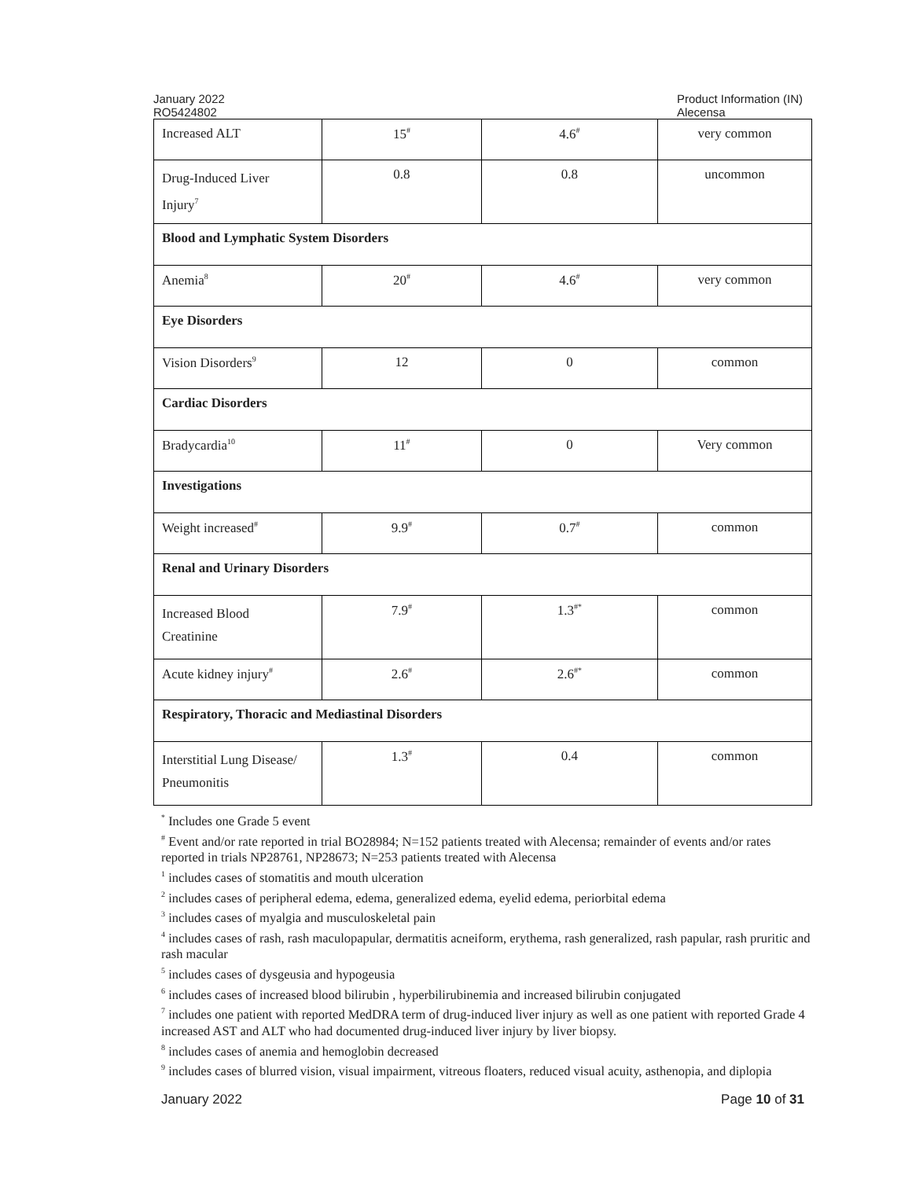January 2022
RO5424802
Product Information (IN)
Alecensa
| Increased ALT | 15<sup>#</sup> | 4.6<sup>#</sup> | very common |
| Drug-Induced Liver Injury<sup>7</sup> | 0.8 | 0.8 | uncommon |
| Blood and Lymphatic System Disorders | | | |
| Anemia<sup>8</sup> | 20<sup>#</sup> | 4.6<sup>#</sup> | very common |
| Eye Disorders | | | |
| Vision Disorders<sup>9</sup> | 12 | 0 | common |
| Cardiac Disorders | | | |
| Bradycardia<sup>10</sup> | 11<sup>#</sup> | 0 | Very common |
| Investigations | | | |
| Weight increased<sup>#</sup> | 9.9<sup>#</sup> | 0.7<sup>#</sup> | common |
| Renal and Urinary Disorders | | | |
| Increased Blood Creatinine | 7.9<sup>#</sup> | 1.3<sup>#*</sup> | common |
| Acute kidney injury<sup>#</sup> | 2.6<sup>#</sup> | 2.6<sup>#*</sup> | common |
| Respiratory, Thoracic and Mediastinal Disorders | | | |
| Interstitial Lung Disease/ Pneumonitis | 1.3<sup>#</sup> | 0.4 | common |
<sup>*</sup> Includes one Grade 5 event
<sup>#</sup> Event and/or rate reported in trial BO28984; N=152 patients treated with Alecensa; remainder of events and/or rates reported in trials NP28761, NP28673; N=253 patients treated with Alecensa
<sup>1</sup> includes cases of stomatitis and mouth ulceration
<sup>2</sup> includes cases of peripheral edema, edema, generalized edema, eyelid edema, periorbital edema
<sup>3</sup> includes cases of myalgia and musculoskeletal pain
<sup>4</sup> includes cases of rash, rash maculopapular, dermatitis acneiform, erythema, rash generalized, rash papular, rash pruritic and rash macular
<sup>5</sup> includes cases of dysgeusia and hypogeusia
<sup>6</sup> includes cases of increased blood bilirubin , hyperbilirubinemia and increased bilirubin conjugated
<sup>7</sup> includes one patient with reported MedDRA term of drug-induced liver injury as well as one patient with reported Grade 4 increased AST and ALT who had documented drug-induced liver injury by liver biopsy.
<sup>8</sup> includes cases of anemia and hemoglobin decreased
<sup>9</sup> includes cases of blurred vision, visual impairment, vitreous floaters, reduced visual acuity, asthenopia, and diplopia
January 2022 Page 10 of 31